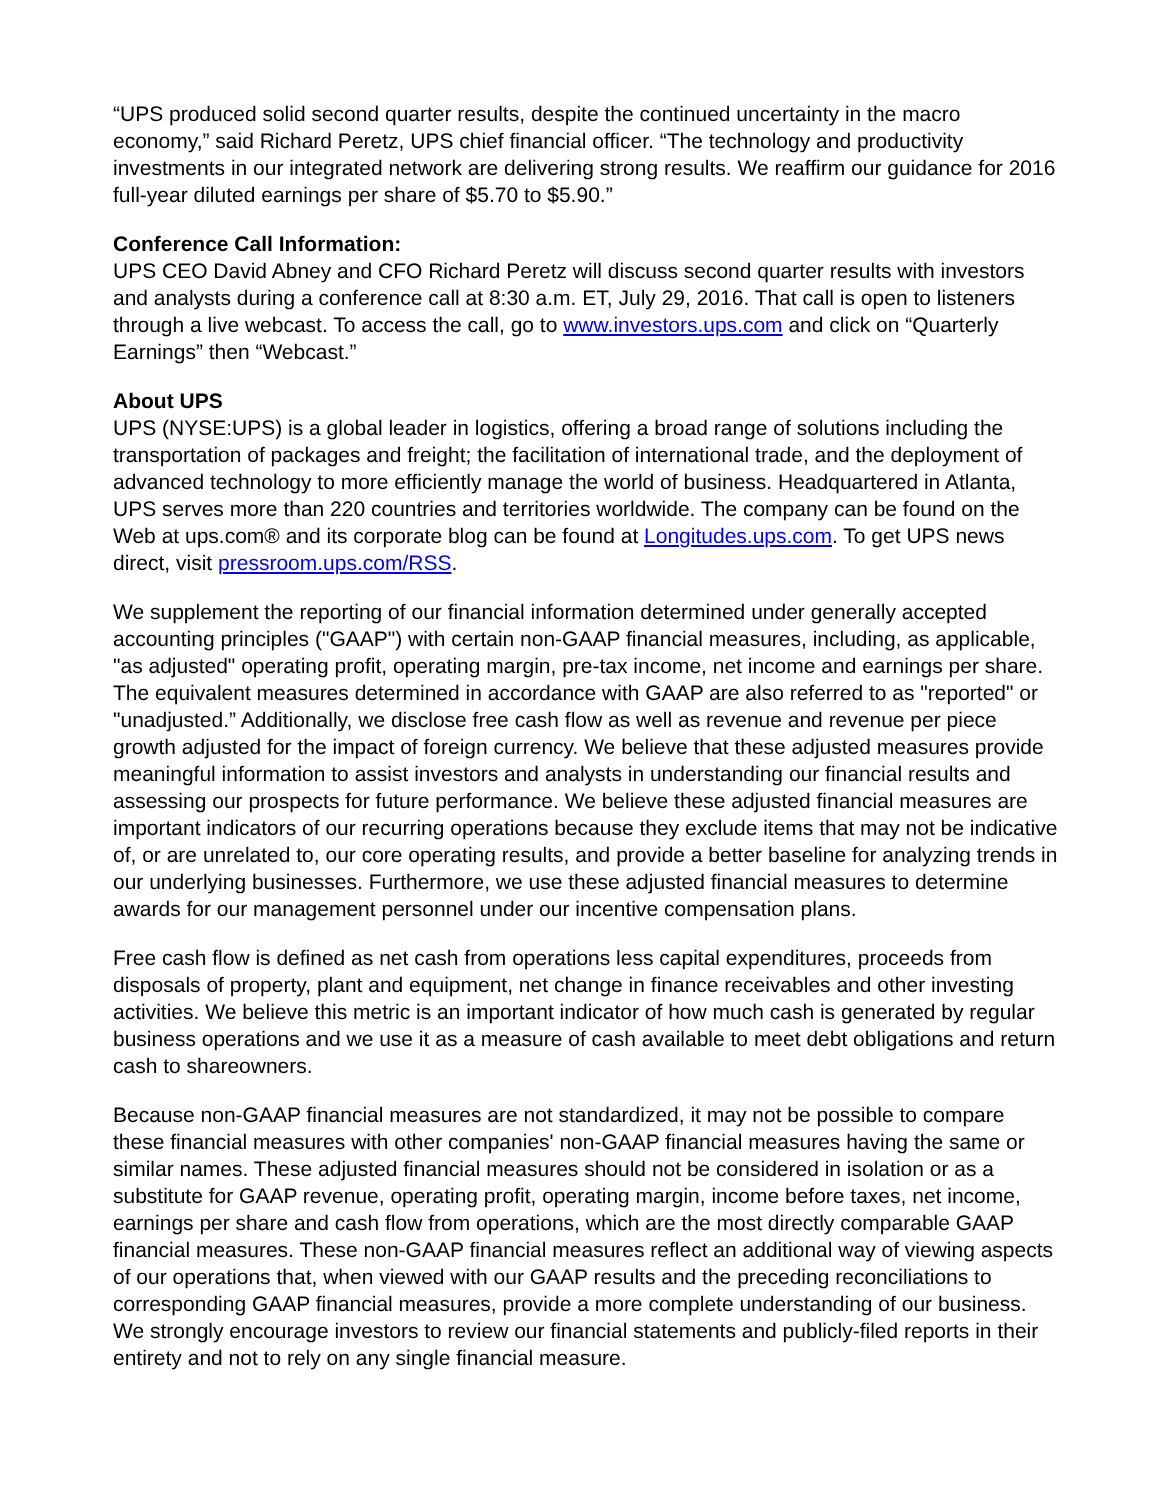“UPS produced solid second quarter results, despite the continued uncertainty in the macro economy,” said Richard Peretz, UPS chief financial officer. “The technology and productivity investments in our integrated network are delivering strong results. We reaffirm our guidance for 2016 full-year diluted earnings per share of $5.70 to $5.90.”
Conference Call Information:
UPS CEO David Abney and CFO Richard Peretz will discuss second quarter results with investors and analysts during a conference call at 8:30 a.m. ET, July 29, 2016. That call is open to listeners through a live webcast. To access the call, go to www.investors.ups.com and click on “Quarterly Earnings” then “Webcast.”
About UPS
UPS (NYSE:UPS) is a global leader in logistics, offering a broad range of solutions including the transportation of packages and freight; the facilitation of international trade, and the deployment of advanced technology to more efficiently manage the world of business. Headquartered in Atlanta, UPS serves more than 220 countries and territories worldwide. The company can be found on the Web at ups.com® and its corporate blog can be found at Longitudes.ups.com. To get UPS news direct, visit pressroom.ups.com/RSS.
We supplement the reporting of our financial information determined under generally accepted accounting principles ("GAAP") with certain non-GAAP financial measures, including, as applicable, "as adjusted" operating profit, operating margin, pre-tax income, net income and earnings per share. The equivalent measures determined in accordance with GAAP are also referred to as "reported" or "unadjusted.” Additionally, we disclose free cash flow as well as revenue and revenue per piece growth adjusted for the impact of foreign currency. We believe that these adjusted measures provide meaningful information to assist investors and analysts in understanding our financial results and assessing our prospects for future performance. We believe these adjusted financial measures are important indicators of our recurring operations because they exclude items that may not be indicative of, or are unrelated to, our core operating results, and provide a better baseline for analyzing trends in our underlying businesses. Furthermore, we use these adjusted financial measures to determine awards for our management personnel under our incentive compensation plans.
Free cash flow is defined as net cash from operations less capital expenditures, proceeds from disposals of property, plant and equipment, net change in finance receivables and other investing activities. We believe this metric is an important indicator of how much cash is generated by regular business operations and we use it as a measure of cash available to meet debt obligations and return cash to shareowners.
Because non-GAAP financial measures are not standardized, it may not be possible to compare these financial measures with other companies' non-GAAP financial measures having the same or similar names. These adjusted financial measures should not be considered in isolation or as a substitute for GAAP revenue, operating profit, operating margin, income before taxes, net income, earnings per share and cash flow from operations, which are the most directly comparable GAAP financial measures. These non-GAAP financial measures reflect an additional way of viewing aspects of our operations that, when viewed with our GAAP results and the preceding reconciliations to corresponding GAAP financial measures, provide a more complete understanding of our business. We strongly encourage investors to review our financial statements and publicly-filed reports in their entirety and not to rely on any single financial measure.